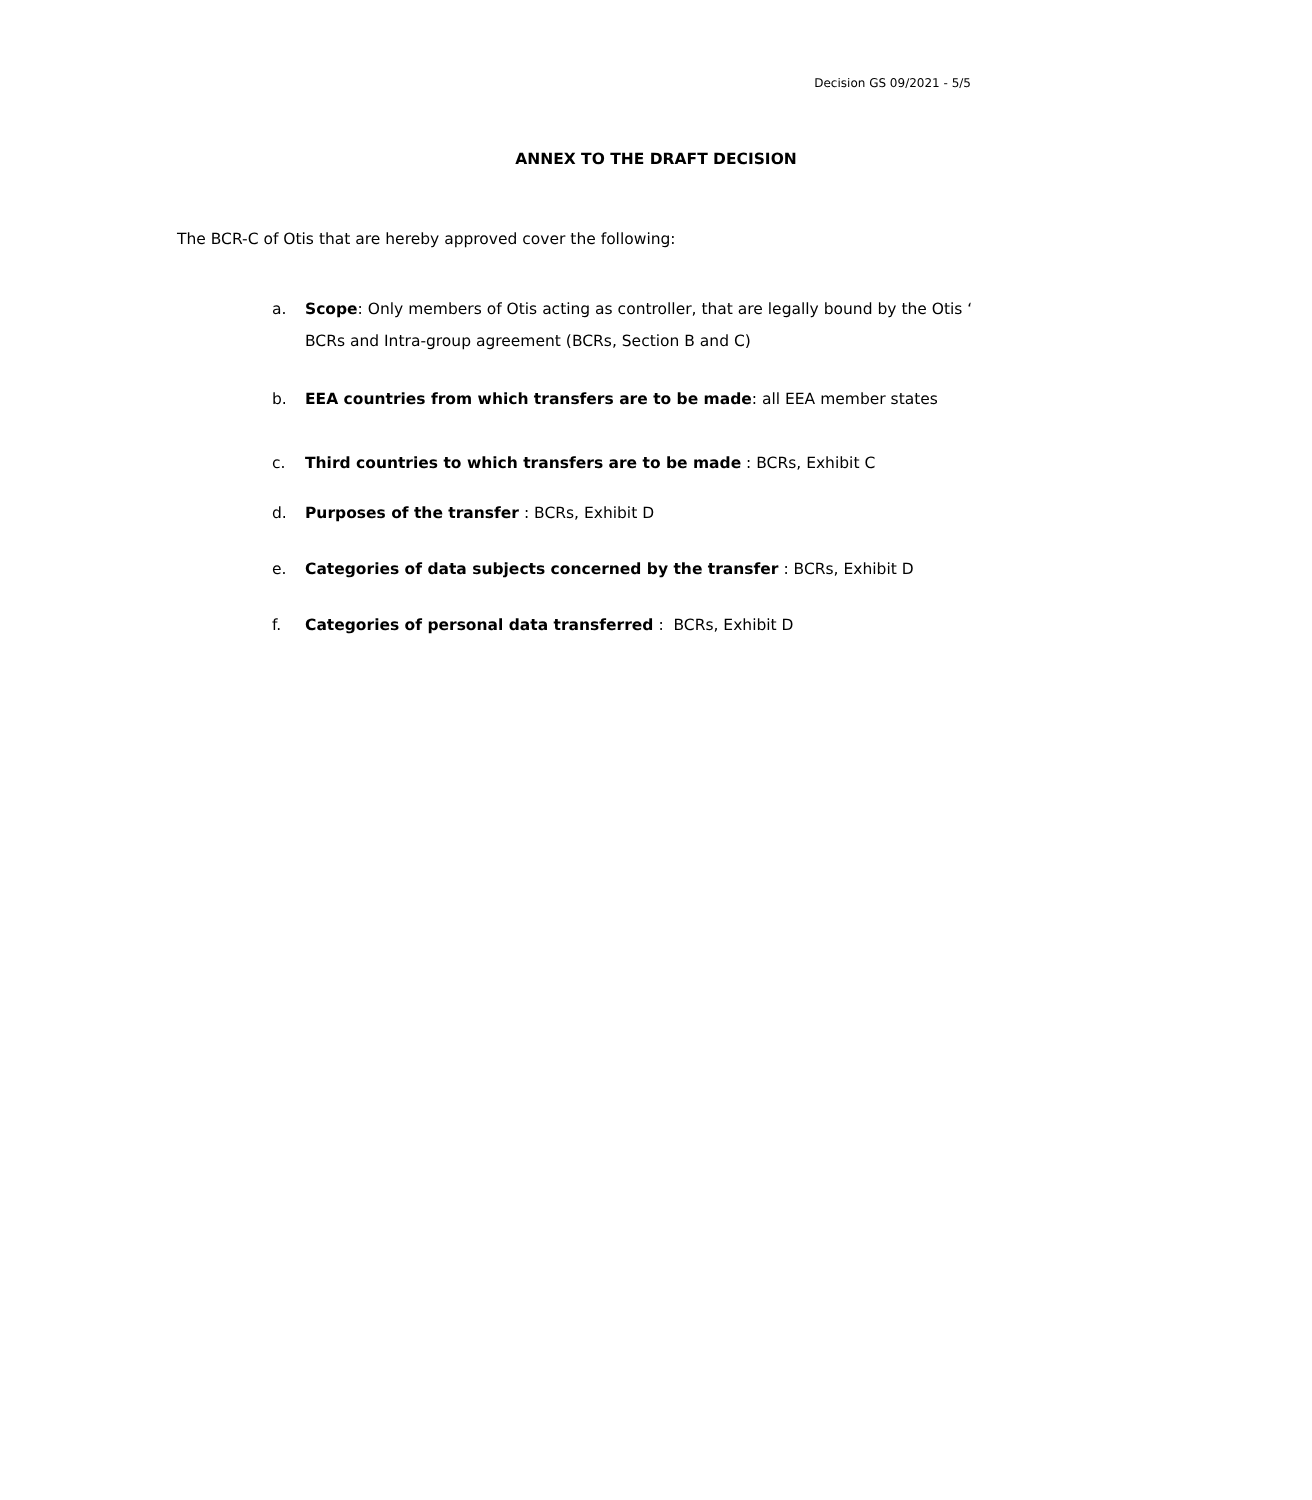Decision GS 09/2021 - 5/5
ANNEX TO THE DRAFT DECISION
The BCR-C of Otis that are hereby approved cover the following:
a. Scope: Only members of Otis acting as controller, that are legally bound by the Otis ‘ BCRs and Intra-group agreement (BCRs, Section B and C)
b. EEA countries from which transfers are to be made: all EEA member states
c. Third countries to which transfers are to be made : BCRs, Exhibit C
d. Purposes of the transfer : BCRs, Exhibit D
e. Categories of data subjects concerned by the transfer : BCRs, Exhibit D
f. Categories of personal data transferred : BCRs, Exhibit D